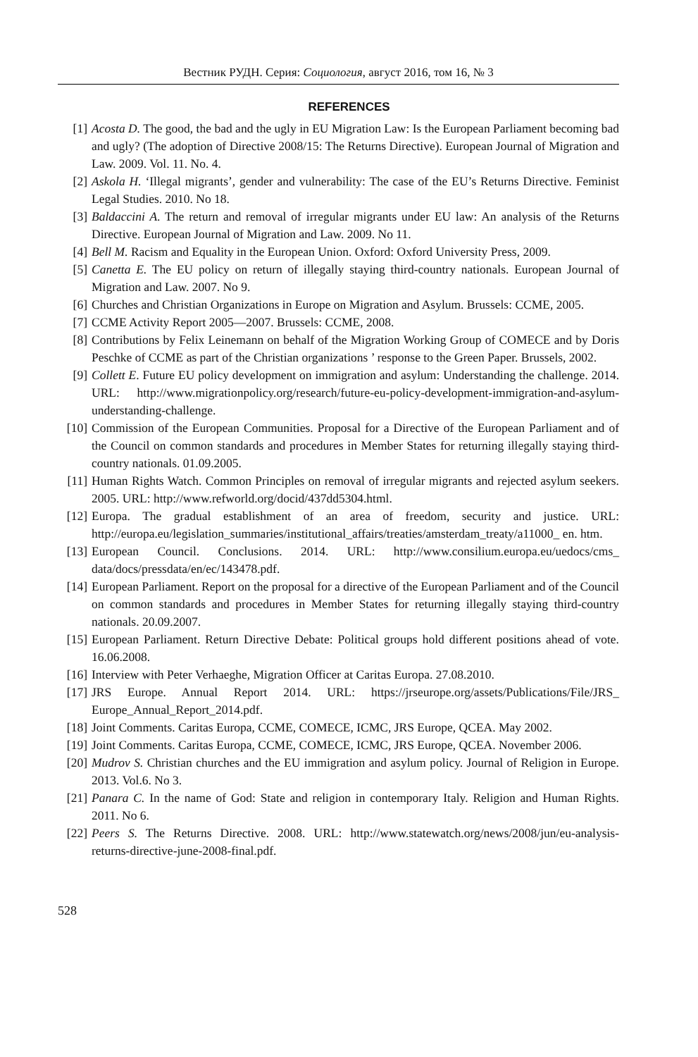Вестник РУДН. Серия: Социология, август 2016, том 16, № 3
REFERENCES
[1] Acosta D. The good, the bad and the ugly in EU Migration Law: Is the European Parliament becoming bad and ugly? (The adoption of Directive 2008/15: The Returns Directive). European Journal of Migration and Law. 2009. Vol. 11. No. 4.
[2] Askola H. ‘Illegal migrants’, gender and vulnerability: The case of the EU’s Returns Directive. Feminist Legal Studies. 2010. No 18.
[3] Baldaccini A. The return and removal of irregular migrants under EU law: An analysis of the Returns Directive. European Journal of Migration and Law. 2009. No 11.
[4] Bell M. Racism and Equality in the European Union. Oxford: Oxford University Press, 2009.
[5] Canetta E. The EU policy on return of illegally staying third-country nationals. European Journal of Migration and Law. 2007. No 9.
[6] Churches and Christian Organizations in Europe on Migration and Asylum. Brussels: CCME, 2005.
[7] CCME Activity Report 2005—2007. Brussels: CCME, 2008.
[8] Contributions by Felix Leinemann on behalf of the Migration Working Group of COMECE and by Doris Peschke of CCME as part of the Christian organizations ’ response to the Green Paper. Brussels, 2002.
[9] Collett E. Future EU policy development on immigration and asylum: Understanding the challenge. 2014. URL: http://www.migrationpolicy.org/research/future-eu-policy-development-immigration-and-asylum-understanding-challenge.
[10] Commission of the European Communities. Proposal for a Directive of the European Parliament and of the Council on common standards and procedures in Member States for returning illegally staying third-country nationals. 01.09.2005.
[11] Human Rights Watch. Common Principles on removal of irregular migrants and rejected asylum seekers. 2005. URL: http://www.refworld.org/docid/437dd5304.html.
[12] Europa. The gradual establishment of an area of freedom, security and justice. URL: http://europa.eu/legislation_summaries/institutional_affairs/treaties/amsterdam_treaty/a11000_ en. htm.
[13] European Council. Conclusions. 2014. URL: http://www.consilium.europa.eu/uedocs/cms_ data/docs/pressdata/en/ec/143478.pdf.
[14] European Parliament. Report on the proposal for a directive of the European Parliament and of the Council on common standards and procedures in Member States for returning illegally staying third-country nationals. 20.09.2007.
[15] European Parliament. Return Directive Debate: Political groups hold different positions ahead of vote. 16.06.2008.
[16] Interview with Peter Verhaeghe, Migration Officer at Caritas Europa. 27.08.2010.
[17] JRS Europe. Annual Report 2014. URL: https://jrseurope.org/assets/Publications/File/JRS_ Europe_Annual_Report_2014.pdf.
[18] Joint Comments. Caritas Europa, CCME, COMECE, ICMC, JRS Europe, QCEA. May 2002.
[19] Joint Comments. Caritas Europa, CCME, COMECE, ICMC, JRS Europe, QCEA. November 2006.
[20] Mudrov S. Christian churches and the EU immigration and asylum policy. Journal of Religion in Europe. 2013. Vol.6. No 3.
[21] Panara C. In the name of God: State and religion in contemporary Italy. Religion and Human Rights. 2011. No 6.
[22] Peers S. The Returns Directive. 2008. URL: http://www.statewatch.org/news/2008/jun/eu-analysis-returns-directive-june-2008-final.pdf.
528